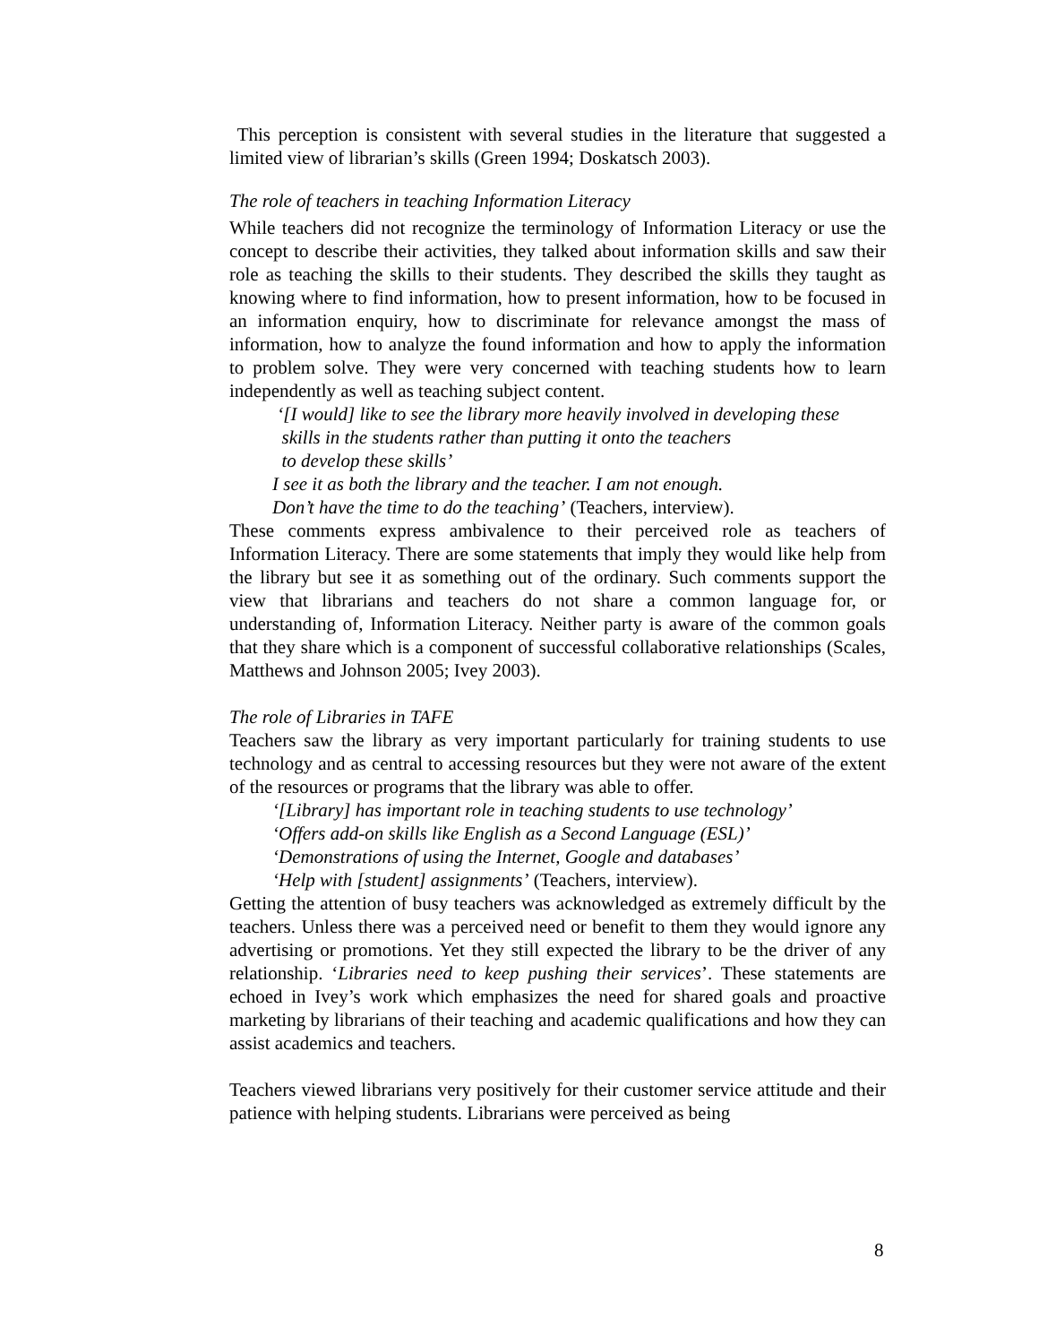This perception is consistent with several studies in the literature that suggested a limited view of librarian’s skills (Green 1994; Doskatsch 2003).
The role of teachers in teaching Information Literacy
While teachers did not recognize the terminology of Information Literacy or use the concept to describe their activities, they talked about information skills and saw their role as teaching the skills to their students. They described the skills they taught as knowing where to find information, how to present information, how to be focused in an information enquiry, how to discriminate for relevance amongst the mass of information, how to analyze the found information and how to apply the information to problem solve. They were very concerned with teaching students how to learn independently as well as teaching subject content.
‘[I would] like to see the library more heavily involved in developing these
skills in the students rather than putting it onto the teachers
to develop these skills’
I see it as both the library and the teacher. I am not enough.
Don’t have the time to do the teaching’ (Teachers, interview).
These comments express ambivalence to their perceived role as teachers of Information Literacy. There are some statements that imply they would like help from the library but see it as something out of the ordinary. Such comments support the view that librarians and teachers do not share a common language for, or understanding of, Information Literacy. Neither party is aware of the common goals that they share which is a component of successful collaborative relationships (Scales, Matthews and Johnson 2005; Ivey 2003).
The role of Libraries in TAFE
Teachers saw the library as very important particularly for training students to use technology and as central to accessing resources but they were not aware of the extent of the resources or programs that the library was able to offer.
‘[Library] has important role in teaching students to use technology’
‘Offers add-on skills like English as a Second Language (ESL)’
‘Demonstrations of using the Internet, Google and databases’
‘Help with [student] assignments’ (Teachers, interview).
Getting the attention of busy teachers was acknowledged as extremely difficult by the teachers. Unless there was a perceived need or benefit to them they would ignore any advertising or promotions. Yet they still expected the library to be the driver of any relationship. ‘Libraries need to keep pushing their services’. These statements are echoed in Ivey’s work which emphasizes the need for shared goals and proactive marketing by librarians of their teaching and academic qualifications and how they can assist academics and teachers.
Teachers viewed librarians very positively for their customer service attitude and their patience with helping students. Librarians were perceived as being
8